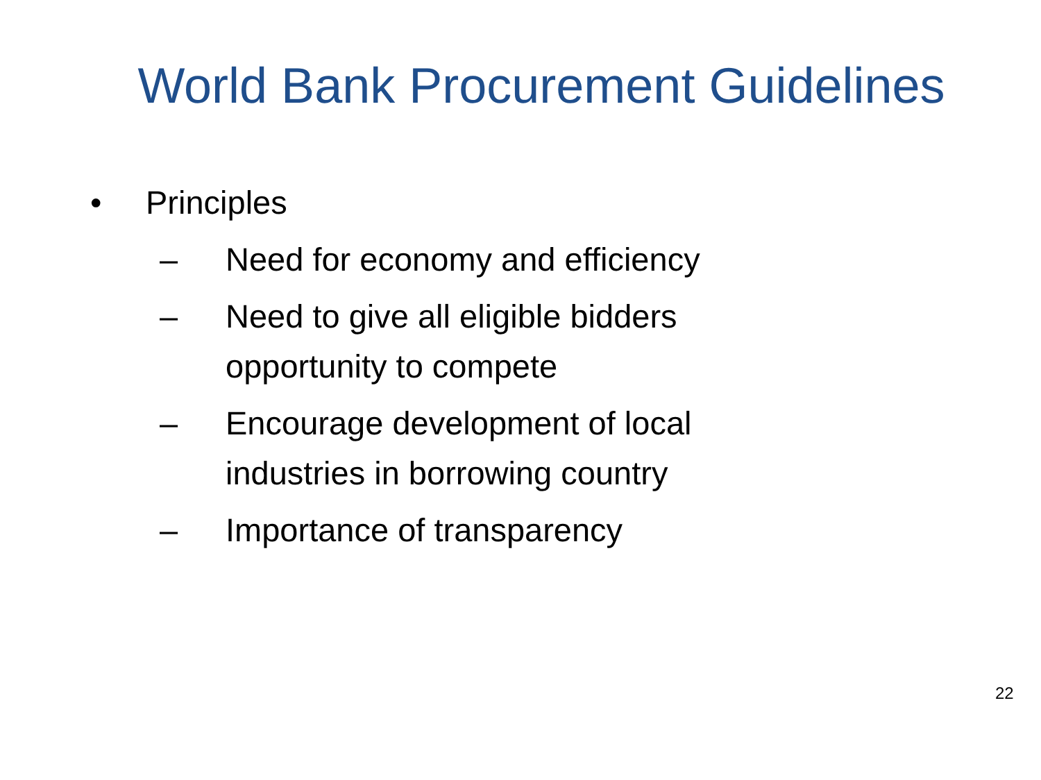World Bank Procurement Guidelines
• Principles
– Need for economy and efficiency
– Need to give all eligible bidders opportunity to compete
– Encourage development of local industries in borrowing country
– Importance of transparency
22